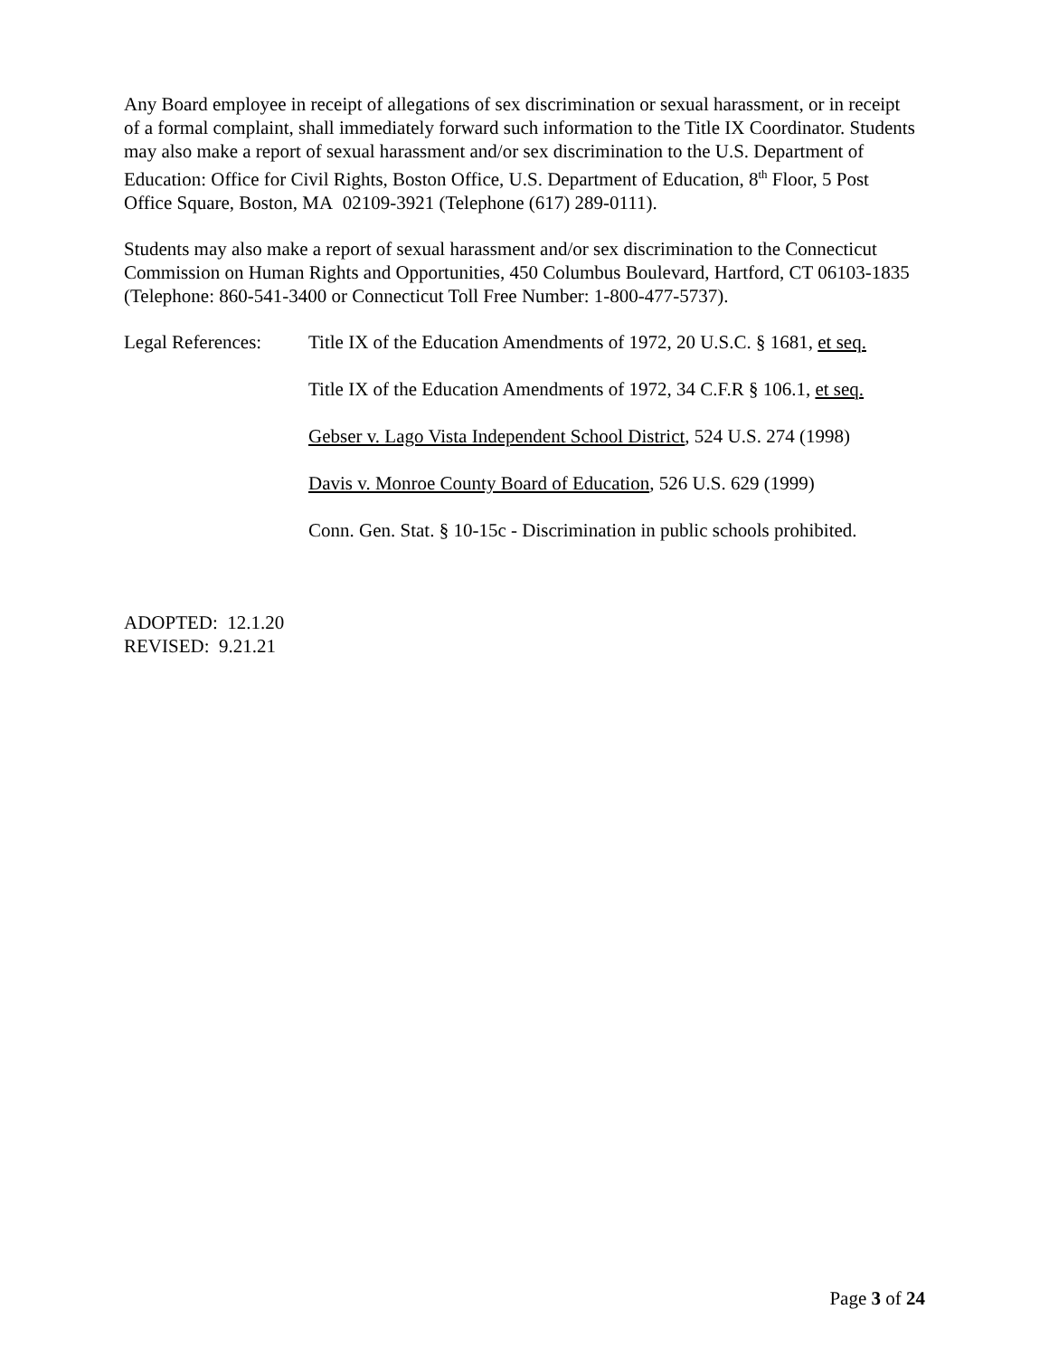Any Board employee in receipt of allegations of sex discrimination or sexual harassment, or in receipt of a formal complaint, shall immediately forward such information to the Title IX Coordinator. Students may also make a report of sexual harassment and/or sex discrimination to the U.S. Department of Education: Office for Civil Rights, Boston Office, U.S. Department of Education, 8<sup>th</sup> Floor, 5 Post Office Square, Boston, MA 02109-3921 (Telephone (617) 289-0111).
Students may also make a report of sexual harassment and/or sex discrimination to the Connecticut Commission on Human Rights and Opportunities, 450 Columbus Boulevard, Hartford, CT 06103-1835 (Telephone: 860-541-3400 or Connecticut Toll Free Number: 1-800-477-5737).
Legal References:
Title IX of the Education Amendments of 1972, 20 U.S.C. § 1681, et seq.
Title IX of the Education Amendments of 1972, 34 C.F.R § 106.1, et seq.
Gebser v. Lago Vista Independent School District, 524 U.S. 274 (1998)
Davis v. Monroe County Board of Education, 526 U.S. 629 (1999)
Conn. Gen. Stat. § 10-15c - Discrimination in public schools prohibited.
ADOPTED: 12.1.20
REVISED: 9.21.21
Page 3 of 24